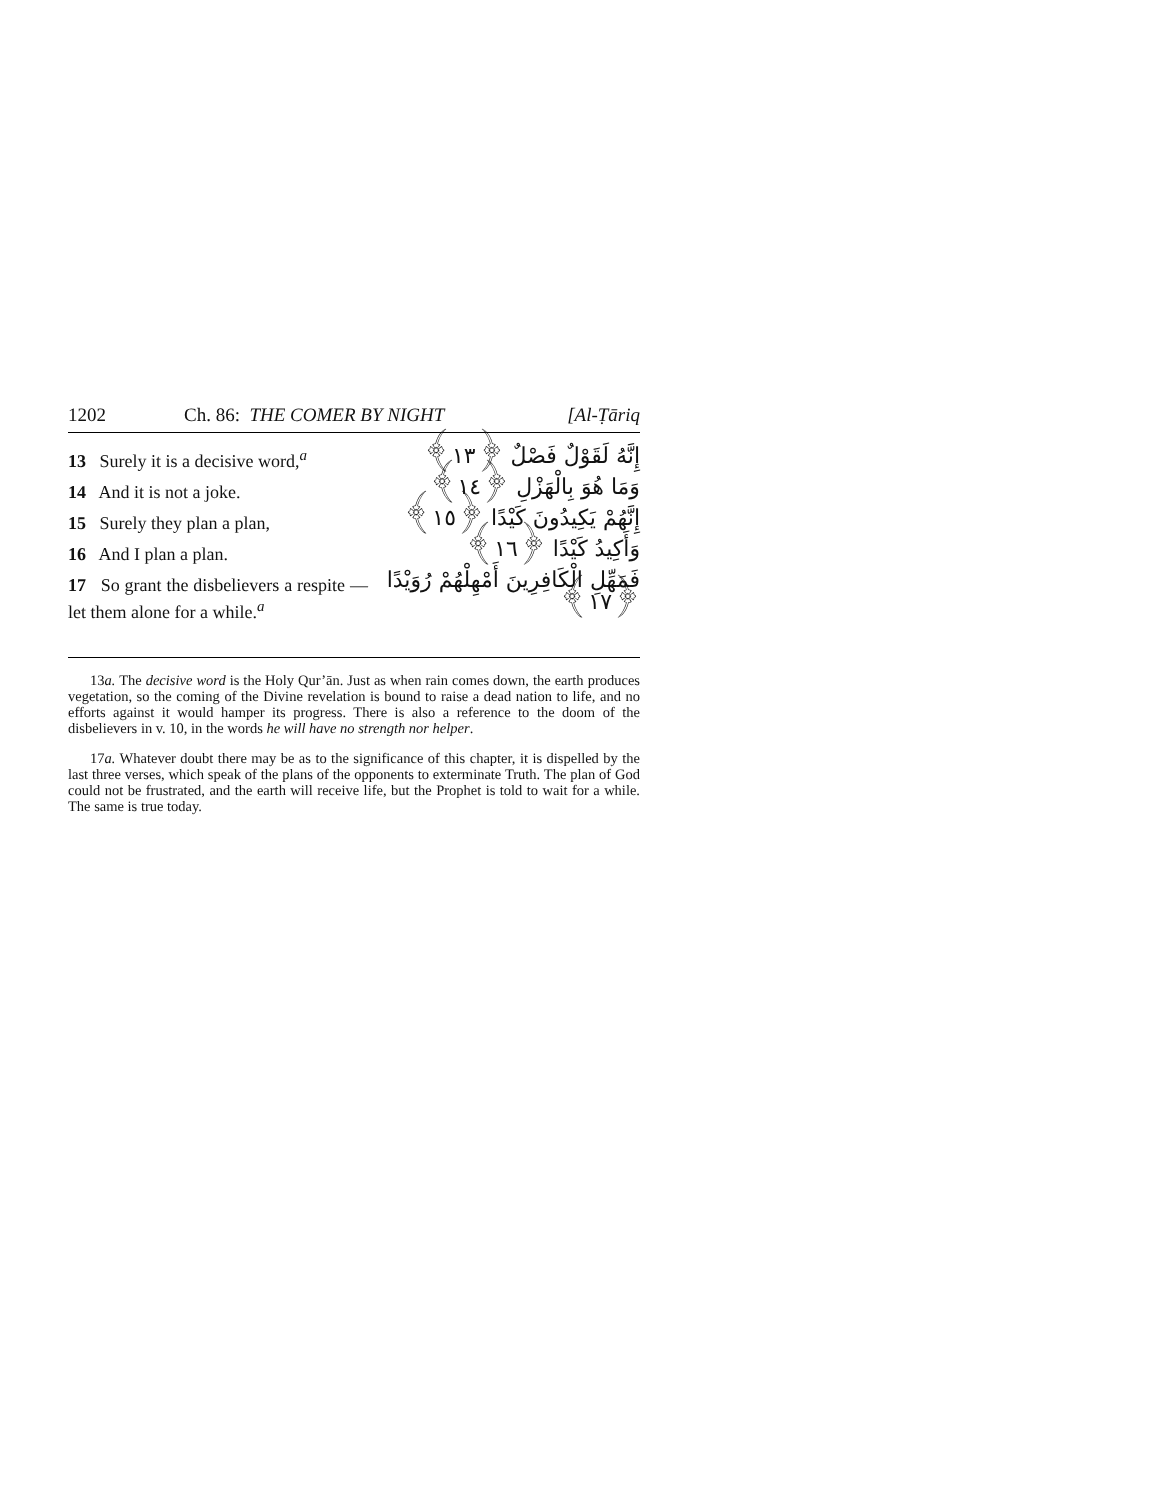1202 Ch. 86: THE COMER BY NIGHT [Al-Ṭāriq
13 Surely it is a decisive word,<sup>a</sup>
14 And it is not a joke.
15 Surely they plan a plan,
16 And I plan a plan.
17 So grant the disbelievers a respite — let them alone for a while.<sup>a</sup>
إِنَّهُ لَقَوْلٌ فَصْلٌ ﴿١٣﴾
وَمَا هُوَ بِالْهَزْلِ ﴿١٤﴾
إِنَّهُمْ يَكِيدُونَ كَيْدًا ﴿١٥﴾
وَأَكِيدُ كَيْدًا ﴿١٦﴾
فَمَهِّلِ الْكَافِرِينَ أَمْهِلْهُمْ رُوَيْدًا ﴿١٧﴾
13a. The decisive word is the Holy Qur’ān. Just as when rain comes down, the earth produces vegetation, so the coming of the Divine revelation is bound to raise a dead nation to life, and no efforts against it would hamper its progress. There is also a reference to the doom of the disbelievers in v. 10, in the words he will have no strength nor helper.
17a. Whatever doubt there may be as to the significance of this chapter, it is dispelled by the last three verses, which speak of the plans of the opponents to exterminate Truth. The plan of God could not be frustrated, and the earth will receive life, but the Prophet is told to wait for a while. The same is true today.